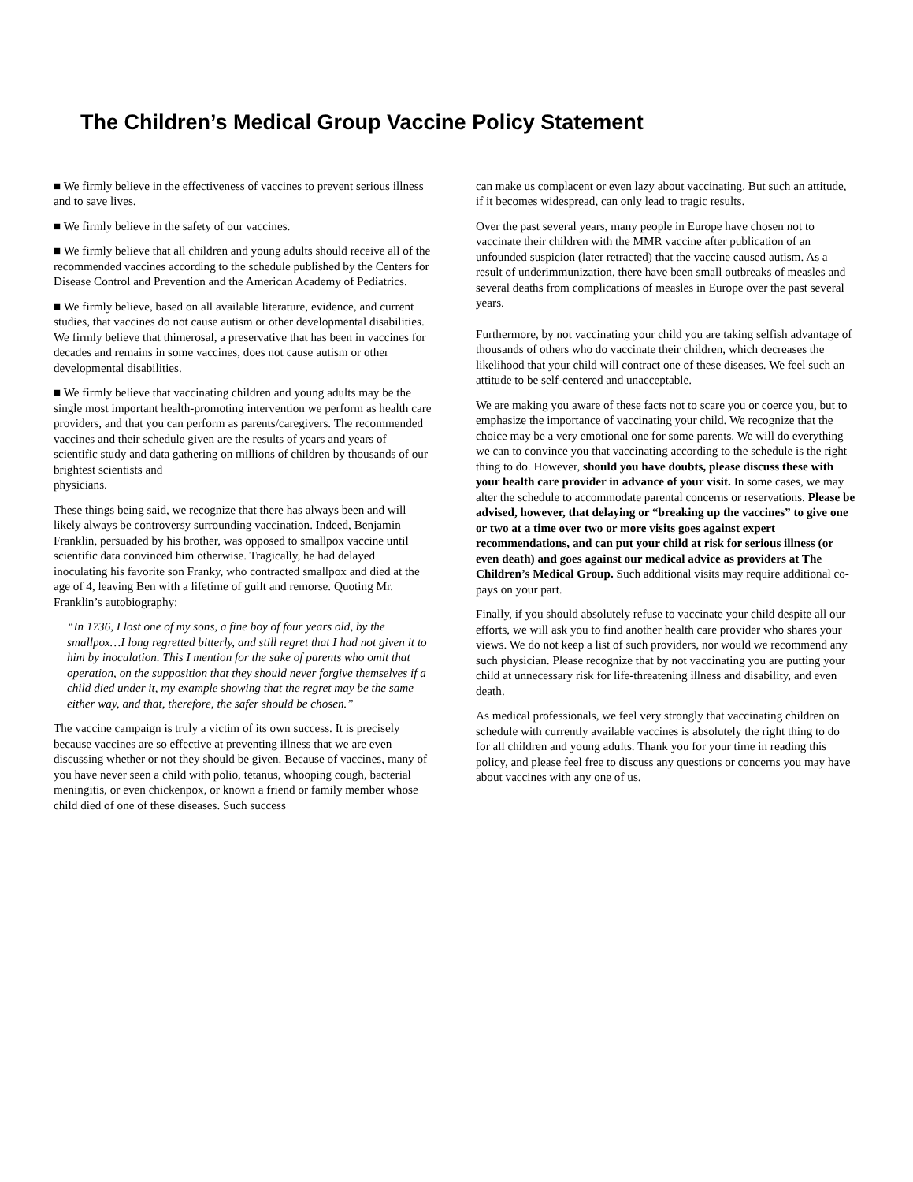The Children’s Medical Group Vaccine Policy Statement
■ We firmly believe in the effectiveness of vaccines to prevent serious illness and to save lives.
■ We firmly believe in the safety of our vaccines.
■ We firmly believe that all children and young adults should receive all of the recommended vaccines according to the schedule published by the Centers for Disease Control and Prevention and the American Academy of Pediatrics.
■ We firmly believe, based on all available literature, evidence, and current studies, that vaccines do not cause autism or other developmental disabilities. We firmly believe that thimerosal, a preservative that has been in vaccines for decades and remains in some vaccines, does not cause autism or other developmental disabilities.
■ We firmly believe that vaccinating children and young adults may be the single most important health-promoting intervention we perform as health care providers, and that you can perform as parents/caregivers. The recommended vaccines and their schedule given are the results of years and years of scientific study and data gathering on millions of children by thousands of our brightest scientists and
physicians.
These things being said, we recognize that there has always been and will likely always be controversy surrounding vaccination. Indeed, Benjamin Franklin, persuaded by his brother, was opposed to smallpox vaccine until scientific data convinced him otherwise. Tragically, he had delayed inoculating his favorite son Franky, who contracted smallpox and died at the age of 4, leaving Ben with a lifetime of guilt and remorse. Quoting Mr. Franklin’s autobiography:
“In 1736, I lost one of my sons, a fine boy of four years old, by the smallpox…I long regretted bitterly, and still regret that I had not given it to him by inoculation. This I mention for the sake of parents who omit that operation, on the supposition that they should never forgive themselves if a child died under it, my example showing that the regret may be the same either way, and that, therefore, the safer should be chosen.”
The vaccine campaign is truly a victim of its own success. It is precisely because vaccines are so effective at preventing illness that we are even discussing whether or not they should be given. Because of vaccines, many of you have never seen a child with polio, tetanus, whooping cough, bacterial meningitis, or even chickenpox, or known a friend or family member whose child died of one of these diseases. Such success
can make us complacent or even lazy about vaccinating. But such an attitude, if it becomes widespread, can only lead to tragic results.
Over the past several years, many people in Europe have chosen not to vaccinate their children with the MMR vaccine after publication of an unfounded suspicion (later retracted) that the vaccine caused autism. As a result of underimmunization, there have been small outbreaks of measles and several deaths from complications of measles in Europe over the past several years.
Furthermore, by not vaccinating your child you are taking selfish advantage of thousands of others who do vaccinate their children, which decreases the likelihood that your child will contract one of these diseases. We feel such an attitude to be self-centered and unacceptable.
We are making you aware of these facts not to scare you or coerce you, but to emphasize the importance of vaccinating your child. We recognize that the choice may be a very emotional one for some parents. We will do everything we can to convince you that vaccinating according to the schedule is the right thing to do. However, should you have doubts, please discuss these with your health care provider in advance of your visit. In some cases, we may alter the schedule to accommodate parental concerns or reservations. Please be advised, however, that delaying or “breaking up the vaccines” to give one or two at a time over two or more visits goes against expert recommendations, and can put your child at risk for serious illness (or even death) and goes against our medical advice as providers at The Children’s Medical Group. Such additional visits may require additional co-pays on your part.
Finally, if you should absolutely refuse to vaccinate your child despite all our efforts, we will ask you to find another health care provider who shares your views. We do not keep a list of such providers, nor would we recommend any such physician. Please recognize that by not vaccinating you are putting your child at unnecessary risk for life-threatening illness and disability, and even death.
As medical professionals, we feel very strongly that vaccinating children on schedule with currently available vaccines is absolutely the right thing to do for all children and young adults. Thank you for your time in reading this policy, and please feel free to discuss any questions or concerns you may have about vaccines with any one of us.